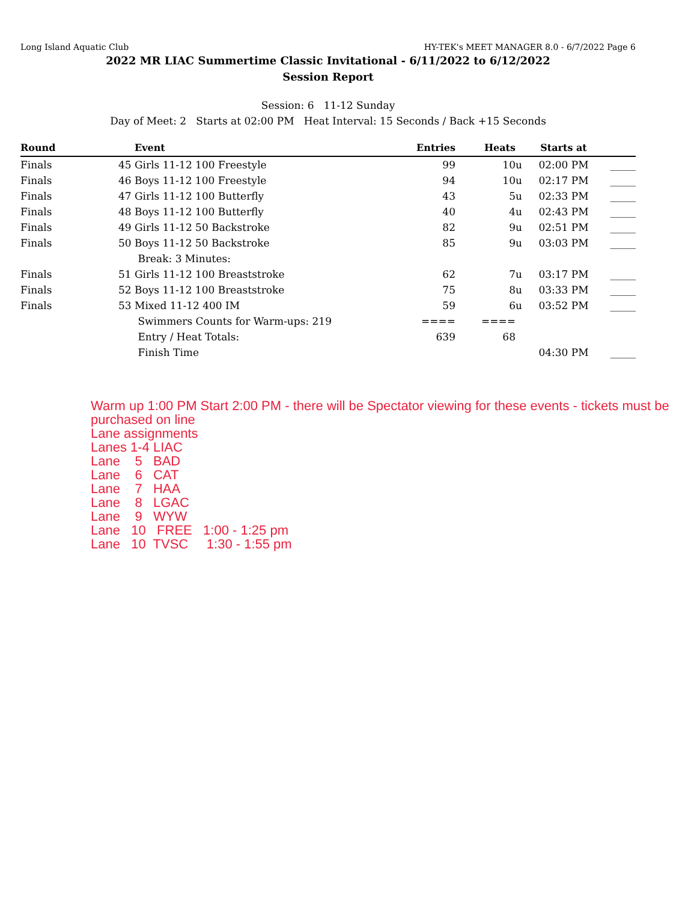Long Island Aquatic Club HY-TEK's MEET MANAGER 8.0 - 6/7/2022 Page 6
2022 MR LIAC Summertime Classic Invitational - 6/11/2022 to 6/12/2022
Session Report
Session: 6 11-12 Sunday
Day of Meet: 2 Starts at 02:00 PM Heat Interval: 15 Seconds / Back +15 Seconds
| Round | | Event | Entries | Heats | | Starts at | |
| --- | --- | --- | --- | --- | --- | --- | --- |
| Finals | 45 | Girls 11-12 100 Freestyle | 99 | 10 | u | 02:00 PM | _____ |
| Finals | 46 | Boys 11-12 100 Freestyle | 94 | 10 | u | 02:17 PM | _____ |
| Finals | 47 | Girls 11-12 100 Butterfly | 43 | 5 | u | 02:33 PM | _____ |
| Finals | 48 | Boys 11-12 100 Butterfly | 40 | 4 | u | 02:43 PM | _____ |
| Finals | 49 | Girls 11-12 50 Backstroke | 82 | 9 | u | 02:51 PM | _____ |
| Finals | 50 | Boys 11-12 50 Backstroke | 85 | 9 | u | 03:03 PM | _____ |
| | | Break: 3 Minutes: | | | | | |
| Finals | 51 | Girls 11-12 100 Breaststroke | 62 | 7 | u | 03:17 PM | _____ |
| Finals | 52 | Boys 11-12 100 Breaststroke | 75 | 8 | u | 03:33 PM | _____ |
| Finals | 53 | Mixed 11-12 400 IM | 59 | 6 | u | 03:52 PM | _____ |
| | | Swimmers Counts for Warm-ups: 219 | ==== | ==== | | | |
| | | Entry / Heat Totals: | 639 | 68 | | | |
| | | Finish Time | | | | 04:30 PM | _____ |
Warm up 1:00 PM Start 2:00 PM - there will be Spectator viewing for these events - tickets must be purchased on line Lane assignments Lanes 1-4 LIAC Lane 5 BAD Lane 6 CAT Lane 7 HAA Lane 8 LGAC Lane 9 WYW Lane 10 FREE 1:00 - 1:25 pm Lane 10 TVSC 1:30 - 1:55 pm